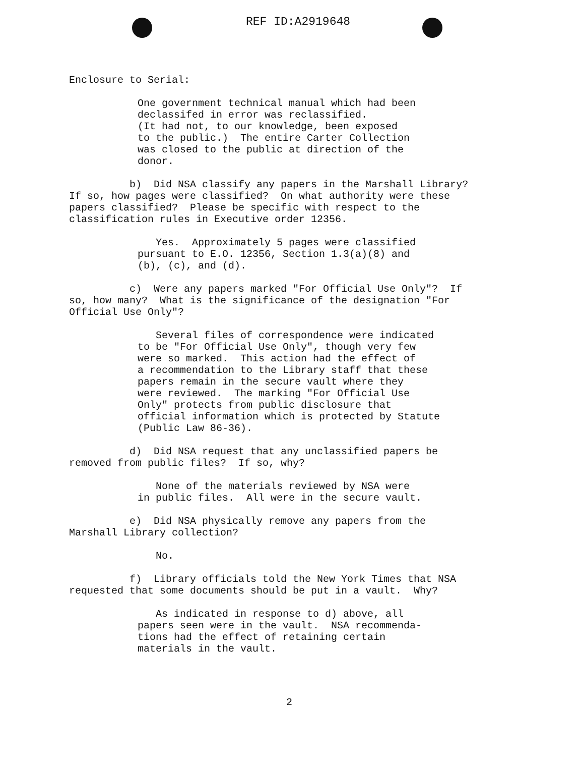REF ID:A2919648
Enclosure to Serial:
One government technical manual which had been declassifed in error was reclassified. (It had not, to our knowledge, been exposed to the public.) The entire Carter Collection was closed to the public at direction of the donor.
b) Did NSA classify any papers in the Marshall Library? If so, how pages were classified? On what authority were these papers classified? Please be specific with respect to the classification rules in Executive order 12356.
Yes. Approximately 5 pages were classified pursuant to E.O. 12356, Section 1.3(a)(8) and (b), (c), and (d).
c) Were any papers marked "For Official Use Only"? If so, how many? What is the significance of the designation "For Official Use Only"?
Several files of correspondence were indicated to be "For Official Use Only", though very few were so marked. This action had the effect of a recommendation to the Library staff that these papers remain in the secure vault where they were reviewed. The marking "For Official Use Only" protects from public disclosure that official information which is protected by Statute (Public Law 86-36).
d) Did NSA request that any unclassified papers be removed from public files? If so, why?
None of the materials reviewed by NSA were in public files. All were in the secure vault.
e) Did NSA physically remove any papers from the Marshall Library collection?
No.
f) Library officials told the New York Times that NSA requested that some documents should be put in a vault. Why?
As indicated in response to d) above, all papers seen were in the vault. NSA recommenda- tions had the effect of retaining certain materials in the vault.
2